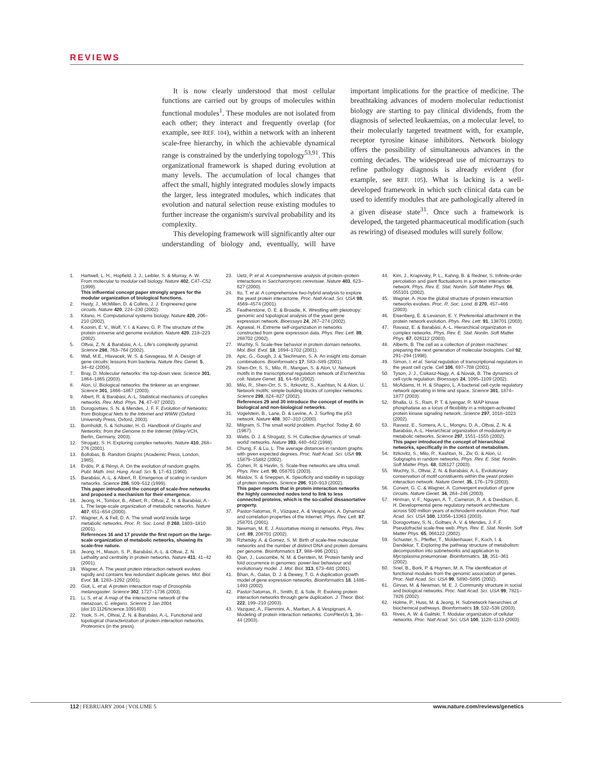REVIEWS
It is now clearly understood that most cellular functions are carried out by groups of molecules within functional modules<sup>1</sup>. These modules are not isolated from each other; they interact and frequently overlap (for example, see REF. 104), within a network with an inherent scale-free hierarchy, in which the achievable dynamical range is constrained by the underlying topology<sup>53,91</sup>. This organizational framework is shaped during evolution at many levels. The accumulation of local changes that affect the small, highly integrated modules slowly impacts the larger, less integrated modules, which indicates that evolution and natural selection reuse existing modules to further increase the organism's survival probability and its complexity.
This developing framework will significantly alter our understanding of biology and, eventually, will have important implications for the practice of medicine. The breathtaking advances of modern molecular reductionist biology are starting to pay clinical dividends, from the diagnosis of selected leukaemias, on a molecular level, to their molecularly targeted treatment with, for example, receptor tyrosine kinase inhibitors. Network biology offers the possibility of simultaneous advances in the coming decades. The widespread use of microarrays to refine pathology diagnosis is already evident (for example, see REF. 105). What is lacking is a well-developed framework in which such clinical data can be used to identify modules that are pathologically altered in a given disease state<sup>31</sup>. Once such a framework is developed, the targeted pharmaceutical modification (such as rewiring) of diseased modules will surely follow.
1. Hartwell, L. H., Hopfield, J. J., Leibler, S. & Murray, A. W. From molecular to modular cell biology. Nature 402, C47–C52 (1999).
This influential concept paper strongly argues for the modular organization of biological functions.
2. Hasty, J., McMillen, D. & Collins, J. J. Engineered gene circuits. Nature 420, 224–230 (2002).
3. Kitano, H. Computational systems biology. Nature 420, 206–210 (2002).
4. Koonin, E. V., Wolf, Y. I. & Karev, G. P. The structure of the protein universe and genome evolution. Nature 420, 218–223 (2002).
5. Oltvai, Z. N. & Barabási, A.-L. Life's complexity pyramid. Science 298, 763–764 (2002).
6. Wall, M.E., Hlavacek, W. S. & Savageau, M. A. Design of gene circuits: lessons from bacteria. Nature Rev. Genet. 5, 34–42 (2004).
7. Bray, D. Molecular networks: the top-down view. Science 301, 1864–1865 (2003).
8. Alon, U. Biological networks: the tinkerer as an engineer. Science 301, 1866–1867 (2003).
9. Albert, R. & Barabási, A.-L. Statistical mechanics of complex networks. Rev. Mod. Phys. 74, 47–97 (2002).
10. Dorogovtsev, S. N. & Mendes, J. F. F. Evolution of Networks: from Biological Nets to the Internet and WWW (Oxford University Press, Oxford, 2003).
11. Bornholdt, S. & Schuster, H. G. Handbook of Graphs and Networks: from the Genome to the Internet (Wiley-VCH, Berlin, Germany, 2003).
12. Strogatz, S. H. Exploring complex networks. Nature 410, 268–276 (2001).
13. Bollobas, B. Random Graphs (Academic Press, London, 1985).
14. Erdös, P. & Rényi, A. On the evolution of random graphs. Publ. Math. Inst. Hung. Acad. Sci. 5, 17–61 (1960).
15. Barabási, A.-L. & Albert, R. Emergence of scaling in random networks. Science 286, 509–512 (1999).
This paper introduced the concept of scale-free networks and proposed a mechanism for their emergence.
16. Jeong, H., Tombor, B., Albert, R., Oltvai, Z. N. & Barabási, A.-L. The large-scale organization of metabolic networks. Nature 407, 651–654 (2000).
17. Wagner, A. & Fell, D. A. The small world inside large metabolic networks. Proc. R. Soc. Lond. B 268, 1803–1810 (2001).
References 16 and 17 provide the first report on the large-scale organization of metabolic networks, showing its scale-free nature.
18. Jeong, H., Mason, S. P., Barabási, A.-L. & Oltvai, Z. N. Lethality and centrality in protein networks. Nature 411, 41–42 (2001).
19. Wagner, A. The yeast protein interaction network evolves rapidly and contains few redundant duplicate genes. Mol. Biol. Evol. 18, 1283–1292 (2001).
20. Giot, L. et al. A protein interaction map of Drosophila melanogaster. Science 302, 1727–1736 (2003).
21. Li, S. et al. A map of the interactome network of the metazoan, C. elegans. Science 2 Jan 2004 (doi:10.1126/science.1091403)
22. Yook, S.-H., Oltvai, Z. N. & Barabási, A.-L. Functional and topological characterization of protein interaction networks. Proteomics (in the press).
23. Uetz, P. et al. A comprehensive analysis of protein–protein interactions in Saccharomyces cerevisiae. Nature 403, 623–627 (2000).
24. Ito, T. et al. A comprehensive two-hybrid analysis to explore the yeast protein interactome. Proc. Natl Acad. Sci. USA 98, 4569–4574 (2001).
25. Featherstone, D. E. & Broadie, K. Wrestling with pleiotropy: genomic and topological analysis of the yeast gene expression network. Bioessays 24, 267–274 (2002).
26. Agrawal, H. Extreme self-organization in networks constructed from gene expression data. Phys. Rev. Lett. 89, 268702 (2002).
27. Wuchty, S. Scale-free behavior in protein domain networks. Mol. Biol. Evol. 18, 1694–1702 (2001).
28. Apic, G., Gough, J. & Teichmann, S. A. An insight into domain combinations. Bioinformatics 17, S83–S89 (2001).
29. Shen-Orr, S. S., Milo, R., Mangan, S. & Alon, U. Network motifs in the transcriptional regulation network of Escherichia coli. Nature Genet. 31, 64–68 (2002).
30. Milo, R., Shen-Orr, S. S., Itzkovitz, S., Kashtan, N. & Alon, U. Network motifs: simple building blocks of complex networks. Science 298, 824–827 (2002).
References 29 and 30 introduce the concept of motifs in biological and non-biological networks.
31. Vogelstein, B., Lane, D. & Levine, A. J. Surfing the p53 network. Nature 408, 307–310 (2000).
32. Milgram, S. The small world problem. Psychol. Today 2, 60 (1967).
33. Watts, D. J. & Strogatz, S. H. Collective dynamics of 'small-world' networks. Nature 393, 440–442 (1998).
34. Chung, F. & Lu, L. The average distances in random graphs with given expected degrees. Proc. Natl Acad. Sci. USA 99, 15879–15882 (2002).
35. Cohen, R. & Havlin, S. Scale-free networks are ultra small. Phys. Rev. Lett. 90, 058701 (2003).
36. Maslov, S. & Sneppen, K. Specificity and stability in topology of protein networks. Science 296, 910–913 (2002).
This paper reports that in protein interaction networks the highly connected nodes tend to link to less connected proteins, which is the so-called dissasortative property.
37. Pastor-Satorras, R., Vázquez, A. & Vespignani, A. Dynamical and correlation properties of the Internet. Phys. Rev. Lett. 87, 258701 (2001).
38. Newman, M. E. J. Assortative mixing in networks. Phys. Rev. Lett. 89, 208701 (2002).
39. Rzhetsky, A. & Gomez, S. M. Birth of scale-free molecular networks and the number of distinct DNA and protein domains per genome. Bioinformatics 17, 988–996 (2001).
40. Qian, J., Luscombe, N. M. & Gerstein, M. Protein family and fold occurrence in genomes: power-law behaviour and evolutionary model. J. Mol. Biol. 313, 673–681 (2001).
41. Bhan, A., Galas, D. J. & Dewey, T. G. A duplication growth model of gene expression networks. Bioinformatics 18, 1486–1493 (2002).
42. Pastor-Satorras, R., Smith, E. & Sole, R. Evolving protein interaction networks through gene duplication. J. Theor. Biol. 222, 199–210 (2003).
43. Vazquez, A., Flammini, A., Maritan, A. & Vespignani, A. Modeling of protein interaction networks. ComPlexUs 1, 38–44 (2003).
44. Kim, J., Krapivsky, P. L., Kahng, B. & Redner, S. Infinite-order percolation and giant fluctuations in a protein interaction network. Phys. Rev. E. Stat. Nonlin. Soft Matter Phys. 66, 055101 (2002).
45. Wagner, A. How the global structure of protein interaction networks evolves. Proc. R. Soc. Lond. B 270, 457–466 (2003).
46. Eisenberg, E. & Levanon, E. Y. Preferential attachment in the protein network evolution. Phys. Rev. Lett. 91, 138701 (2003).
47. Ravasz, E. & Barabási, A.-L. Hierarchical organization in complex networks. Phys. Rev. E. Stat. Nonlin. Soft Matter Phys. 67, 026112 (2003).
48. Alberts, B. The cell as a collection of protein machines: preparing the next generation of molecular biologists. Cell 92, 291–294 (1998).
49. Simon, I. et al. Serial regulation of transcriptional regulators in the yeast cell cycle. Cell 106, 697–708 (2001).
50. Tyson, J. J., Csikasz-Nagy, A. & Novak, B. The dynamics of cell cycle regulation. Bioessays 24, 1095–1109 (2002).
51. McAdams, H. H. & Shapiro, L. A bacterial cell-cycle regulatory network operating in time and space. Science 301, 1874–1877 (2003).
52. Bhalla, U. S., Ram, P. T. & Iyengar, R. MAP kinase phosphatase as a locus of flexibility in a mitogen-activated protein kinase signaling network. Science 297, 1018–1023 (2002).
53. Ravasz, E., Somera, A. L., Mongru, D. A., Oltvai, Z. N. & Barabási, A.-L. Hierarchical organization of modularity in metabolic networks. Science 297, 1551–1555 (2002).
This paper introduced the concept of hierarchical networks, specifically in the context of metabolism.
54. Itzkovitz, S., Milo, R., Kashtan, N., Ziv, G. & Alon, U. Subgraphs in random networks. Phys. Rev. E. Stat. Nonlin. Soft Matter Phys. 68, 026127 (2003).
55. Wuchty, S., Oltvai, Z. N. & Barabási, A.-L. Evolutionary conservation of motif constituents within the yeast protein interaction network. Nature Genet. 35, 176–179 (2003).
56. Conant, G. C. & Wagner, A. Convergent evolution of gene circuits. Nature Genet. 34, 264–246 (2003).
57. Hinman, V. F., Nguyen, A. T., Cameron, R. A. & Davidson, E. H. Developmental gene regulatory network architecture across 500 million years of echinoderm evolution. Proc. Natl Acad. Sci. USA 100, 13356–13361 (2003).
58. Dorogovtsev, S. N., Goltsev, A. V. & Mendes, J. F. F. Pseudofractal scale-free web. Phys. Rev. E. Stat. Nonlin. Soft Matter Phys. 65, 066122 (2002).
59. Schuster, S., Pfeiffer, T., Moldenhauer, F., Koch, I. & Dandekar, T. Exploring the pathway structure of metabolism: decomposition into subnetworks and application to Mycoplasma pneumoniae. Bioinformatics. 18, 351–361 (2002).
60. Snel, B., Bork, P. & Huynen, M. A. The identification of functional modules from the genomic association of genes. Proc. Natl Acad. Sci. USA 99, 5890–5895 (2002).
61. Girvan, M. & Newman, M. E. J. Community structure in social and biological networks. Proc. Natl Acad. Sci. USA 99, 7821–7826 (2002).
62. Holme, P., Huss, M. & Jeong, H. Subnetwork hierarchies of biochemical pathways. Bioinformatics 19, 532–538 (2003).
63. Rives, A. W. & Galitski, T. Modular organization of cellular networks. Proc. Natl Acad. Sci. USA 100, 1128–1133 (2003).
112 | FEBRUARY 2004 | VOLUME 5
www.nature.com/reviews/genetics